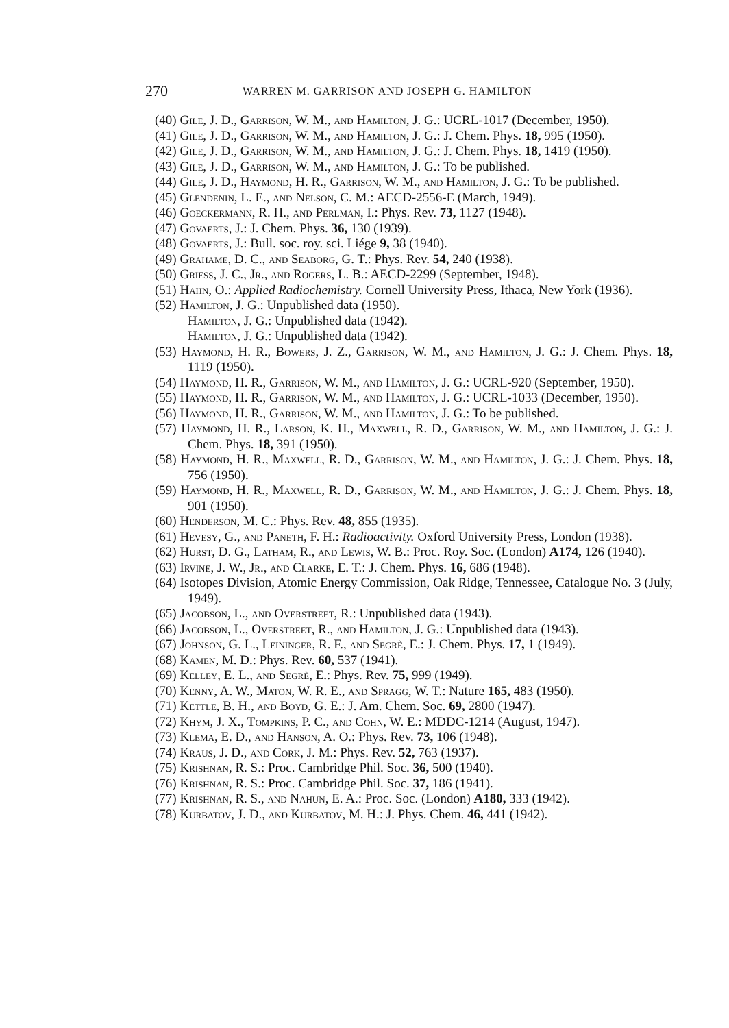270 WARREN M. GARRISON AND JOSEPH G. HAMILTON
(40) Gile, J. D., Garrison, W. M., and Hamilton, J. G.: UCRL-1017 (December, 1950).
(41) Gile, J. D., Garrison, W. M., and Hamilton, J. G.: J. Chem. Phys. 18, 995 (1950).
(42) Gile, J. D., Garrison, W. M., and Hamilton, J. G.: J. Chem. Phys. 18, 1419 (1950).
(43) Gile, J. D., Garrison, W. M., and Hamilton, J. G.: To be published.
(44) Gile, J. D., Haymond, H. R., Garrison, W. M., and Hamilton, J. G.: To be published.
(45) Glendenin, L. E., and Nelson, C. M.: AECD-2556-E (March, 1949).
(46) Goeckermann, R. H., and Perlman, I.: Phys. Rev. 73, 1127 (1948).
(47) Govaerts, J.: J. Chem. Phys. 36, 130 (1939).
(48) Govaerts, J.: Bull. soc. roy. sci. Liége 9, 38 (1940).
(49) Grahame, D. C., and Seaborg, G. T.: Phys. Rev. 54, 240 (1938).
(50) Griess, J. C., Jr., and Rogers, L. B.: AECD-2299 (September, 1948).
(51) Hahn, O.: Applied Radiochemistry. Cornell University Press, Ithaca, New York (1936).
(52) Hamilton, J. G.: Unpublished data (1950).
Hamilton, J. G.: Unpublished data (1942).
Hamilton, J. G.: Unpublished data (1942).
(53) Haymond, H. R., Bowers, J. Z., Garrison, W. M., and Hamilton, J. G.: J. Chem. Phys. 18, 1119 (1950).
(54) Haymond, H. R., Garrison, W. M., and Hamilton, J. G.: UCRL-920 (September, 1950).
(55) Haymond, H. R., Garrison, W. M., and Hamilton, J. G.: UCRL-1033 (December, 1950).
(56) Haymond, H. R., Garrison, W. M., and Hamilton, J. G.: To be published.
(57) Haymond, H. R., Larson, K. H., Maxwell, R. D., Garrison, W. M., and Hamilton, J. G.: J. Chem. Phys. 18, 391 (1950).
(58) Haymond, H. R., Maxwell, R. D., Garrison, W. M., and Hamilton, J. G.: J. Chem. Phys. 18, 756 (1950).
(59) Haymond, H. R., Maxwell, R. D., Garrison, W. M., and Hamilton, J. G.: J. Chem. Phys. 18, 901 (1950).
(60) Henderson, M. C.: Phys. Rev. 48, 855 (1935).
(61) Hevesy, G., and Paneth, F. H.: Radioactivity. Oxford University Press, London (1938).
(62) Hurst, D. G., Latham, R., and Lewis, W. B.: Proc. Roy. Soc. (London) A174, 126 (1940).
(63) Irvine, J. W., Jr., and Clarke, E. T.: J. Chem. Phys. 16, 686 (1948).
(64) Isotopes Division, Atomic Energy Commission, Oak Ridge, Tennessee, Catalogue No. 3 (July, 1949).
(65) Jacobson, L., and Overstreet, R.: Unpublished data (1943).
(66) Jacobson, L., Overstreet, R., and Hamilton, J. G.: Unpublished data (1943).
(67) Johnson, G. L., Leininger, R. F., and Segrè, E.: J. Chem. Phys. 17, 1 (1949).
(68) Kamen, M. D.: Phys. Rev. 60, 537 (1941).
(69) Kelley, E. L., and Segrè, E.: Phys. Rev. 75, 999 (1949).
(70) Kenny, A. W., Maton, W. R. E., and Spragg, W. T.: Nature 165, 483 (1950).
(71) Kettle, B. H., and Boyd, G. E.: J. Am. Chem. Soc. 69, 2800 (1947).
(72) Khym, J. X., Tompkins, P. C., and Cohn, W. E.: MDDC-1214 (August, 1947).
(73) Klema, E. D., and Hanson, A. O.: Phys. Rev. 73, 106 (1948).
(74) Kraus, J. D., and Cork, J. M.: Phys. Rev. 52, 763 (1937).
(75) Krishnan, R. S.: Proc. Cambridge Phil. Soc. 36, 500 (1940).
(76) Krishnan, R. S.: Proc. Cambridge Phil. Soc. 37, 186 (1941).
(77) Krishnan, R. S., and Nahun, E. A.: Proc. Soc. (London) A180, 333 (1942).
(78) Kurbatov, J. D., and Kurbatov, M. H.: J. Phys. Chem. 46, 441 (1942).